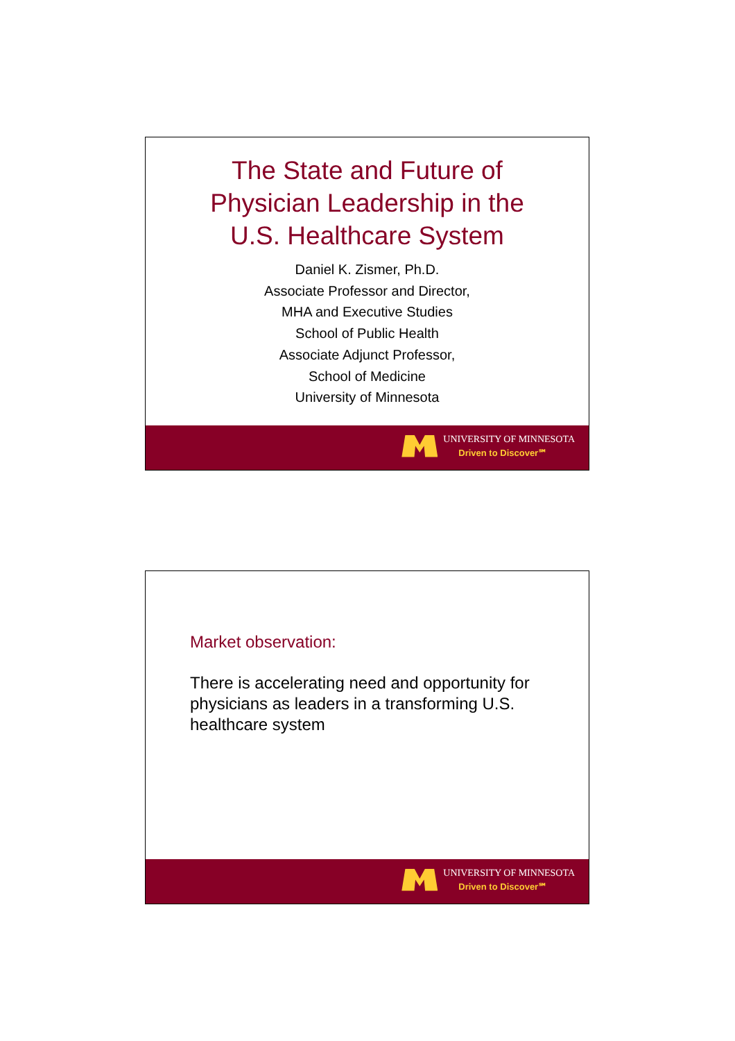The State and Future of
Physician Leadership in the
U.S. Healthcare System
Daniel K. Zismer, Ph.D.
Associate Professor and Director,
MHA and Executive Studies
School of Public Health
Associate Adjunct Professor,
School of Medicine
University of Minnesota
UNIVERSITY OF MINNESOTA
Driven to Discover℠
Market observation:
There is accelerating need and opportunity for physicians as leaders in a transforming U.S. healthcare system
UNIVERSITY OF MINNESOTA
Driven to Discover℠